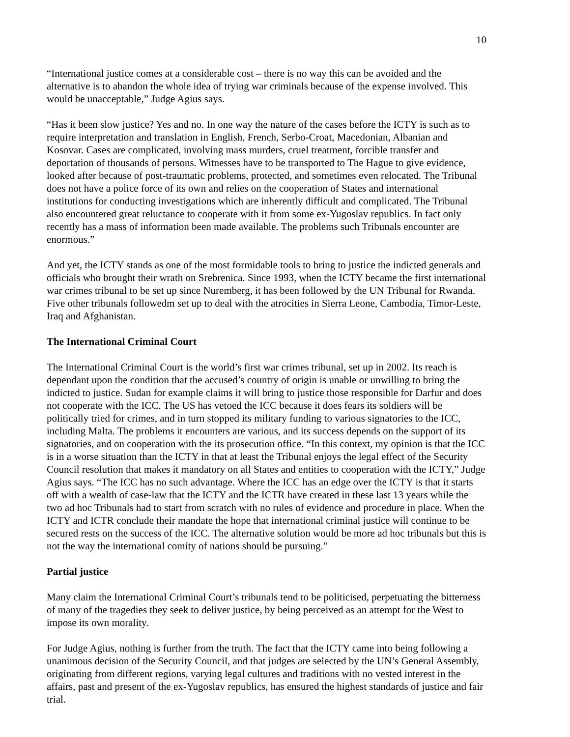10
“International justice comes at a considerable cost – there is no way this can be avoided and the alternative is to abandon the whole idea of trying war criminals because of the expense involved. This would be unacceptable,” Judge Agius says.
“Has it been slow justice? Yes and no. In one way the nature of the cases before the ICTY is such as to require interpretation and translation in English, French, Serbo-Croat, Macedonian, Albanian and Kosovar. Cases are complicated, involving mass murders, cruel treatment, forcible transfer and deportation of thousands of persons. Witnesses have to be transported to The Hague to give evidence, looked after because of post-traumatic problems, protected, and sometimes even relocated. The Tribunal does not have a police force of its own and relies on the cooperation of States and international institutions for conducting investigations which are inherently difficult and complicated. The Tribunal also encountered great reluctance to cooperate with it from some ex-Yugoslav republics. In fact only recently has a mass of information been made available. The problems such Tribunals encounter are enormous.”
And yet, the ICTY stands as one of the most formidable tools to bring to justice the indicted generals and officials who brought their wrath on Srebrenica. Since 1993, when the ICTY became the first international war crimes tribunal to be set up since Nuremberg, it has been followed by the UN Tribunal for Rwanda. Five other tribunals followedm set up to deal with the atrocities in Sierra Leone, Cambodia, Timor-Leste, Iraq and Afghanistan.
The International Criminal Court
The International Criminal Court is the world’s first war crimes tribunal, set up in 2002. Its reach is dependant upon the condition that the accused’s country of origin is unable or unwilling to bring the indicted to justice. Sudan for example claims it will bring to justice those responsible for Darfur and does not cooperate with the ICC. The US has vetoed the ICC because it does fears its soldiers will be politically tried for crimes, and in turn stopped its military funding to various signatories to the ICC, including Malta. The problems it encounters are various, and its success depends on the support of its signatories, and on cooperation with the its prosecution office. “In this context, my opinion is that the ICC is in a worse situation than the ICTY in that at least the Tribunal enjoys the legal effect of the Security Council resolution that makes it mandatory on all States and entities to cooperation with the ICTY,” Judge Agius says. “The ICC has no such advantage. Where the ICC has an edge over the ICTY is that it starts off with a wealth of case-law that the ICTY and the ICTR have created in these last 13 years while the two ad hoc Tribunals had to start from scratch with no rules of evidence and procedure in place. When the ICTY and ICTR conclude their mandate the hope that international criminal justice will continue to be secured rests on the success of the ICC. The alternative solution would be more ad hoc tribunals but this is not the way the international comity of nations should be pursuing.”
Partial justice
Many claim the International Criminal Court’s tribunals tend to be politicised, perpetuating the bitterness of many of the tragedies they seek to deliver justice, by being perceived as an attempt for the West to impose its own morality.
For Judge Agius, nothing is further from the truth. The fact that the ICTY came into being following a unanimous decision of the Security Council, and that judges are selected by the UN’s General Assembly, originating from different regions, varying legal cultures and traditions with no vested interest in the affairs, past and present of the ex-Yugoslav republics, has ensured the highest standards of justice and fair trial.